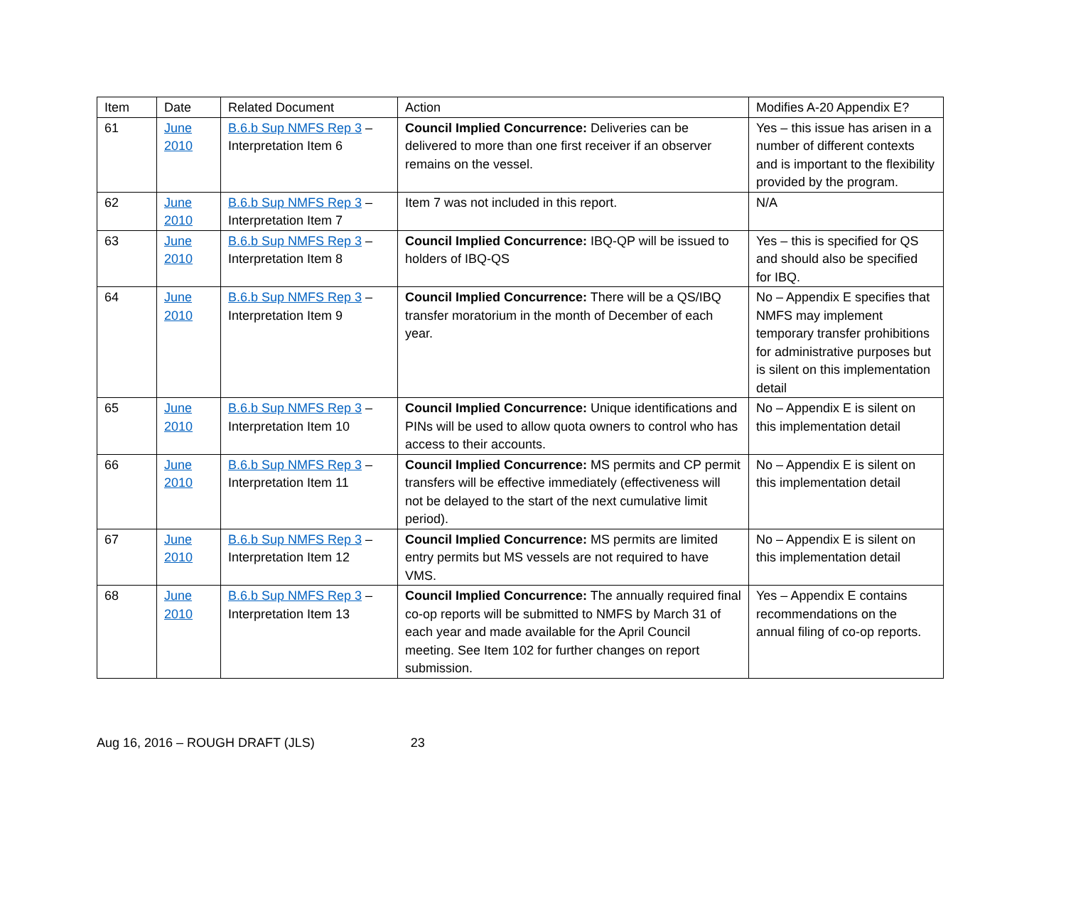| Item | Date | Related Document | Action | Modifies A-20 Appendix E? |
| --- | --- | --- | --- | --- |
| 61 | June 2010 | B.6.b Sup NMFS Rep 3 – Interpretation Item 6 | Council Implied Concurrence: Deliveries can be delivered to more than one first receiver if an observer remains on the vessel. | Yes – this issue has arisen in a number of different contexts and is important to the flexibility provided by the program. |
| 62 | June 2010 | B.6.b Sup NMFS Rep 3 – Interpretation Item 7 | Item 7 was not included in this report. | N/A |
| 63 | June 2010 | B.6.b Sup NMFS Rep 3 – Interpretation Item 8 | Council Implied Concurrence: IBQ-QP will be issued to holders of IBQ-QS | Yes – this is specified for QS and should also be specified for IBQ. |
| 64 | June 2010 | B.6.b Sup NMFS Rep 3 – Interpretation Item 9 | Council Implied Concurrence: There will be a QS/IBQ transfer moratorium in the month of December of each year. | No – Appendix E specifies that NMFS may implement temporary transfer prohibitions for administrative purposes but is silent on this implementation detail |
| 65 | June 2010 | B.6.b Sup NMFS Rep 3 – Interpretation Item 10 | Council Implied Concurrence: Unique identifications and PINs will be used to allow quota owners to control who has access to their accounts. | No – Appendix E is silent on this implementation detail |
| 66 | June 2010 | B.6.b Sup NMFS Rep 3 – Interpretation Item 11 | Council Implied Concurrence: MS permits and CP permit transfers will be effective immediately (effectiveness will not be delayed to the start of the next cumulative limit period). | No – Appendix E is silent on this implementation detail |
| 67 | June 2010 | B.6.b Sup NMFS Rep 3 – Interpretation Item 12 | Council Implied Concurrence: MS permits are limited entry permits but MS vessels are not required to have VMS. | No – Appendix E is silent on this implementation detail |
| 68 | June 2010 | B.6.b Sup NMFS Rep 3 – Interpretation Item 13 | Council Implied Concurrence: The annually required final co-op reports will be submitted to NMFS by March 31 of each year and made available for the April Council meeting. See Item 102 for further changes on report submission. | Yes – Appendix E contains recommendations on the annual filing of co-op reports. |
Aug 16, 2016 – ROUGH DRAFT (JLS) 23